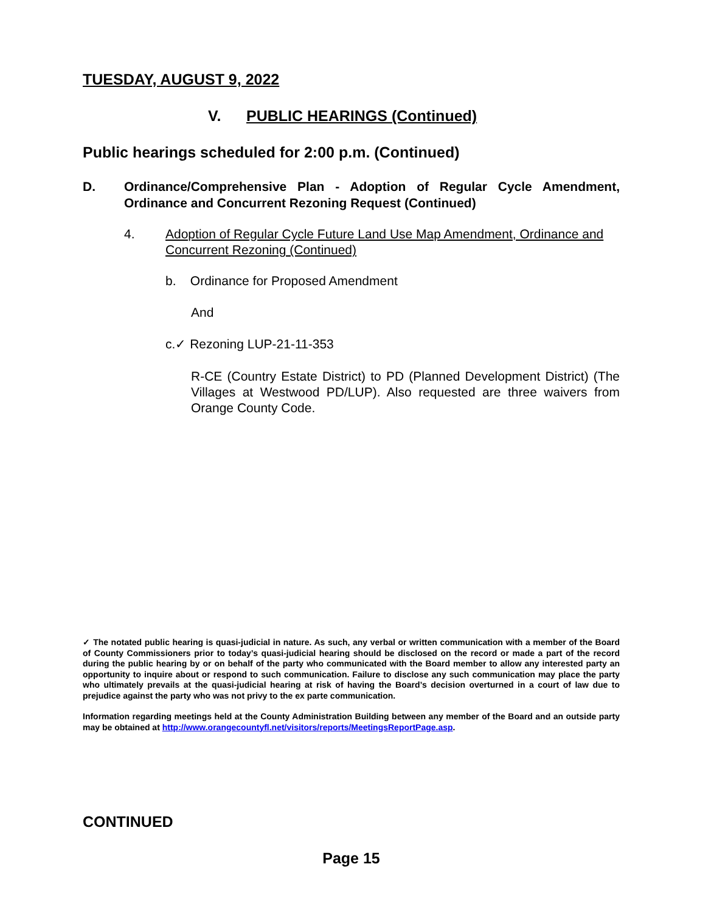TUESDAY, AUGUST 9, 2022
V. PUBLIC HEARINGS (Continued)
Public hearings scheduled for 2:00 p.m. (Continued)
D. Ordinance/Comprehensive Plan - Adoption of Regular Cycle Amendment, Ordinance and Concurrent Rezoning Request (Continued)
4. Adoption of Regular Cycle Future Land Use Map Amendment, Ordinance and Concurrent Rezoning (Continued)
b. Ordinance for Proposed Amendment
And
c.✓ Rezoning LUP-21-11-353
R-CE (Country Estate District) to PD (Planned Development District) (The Villages at Westwood PD/LUP). Also requested are three waivers from Orange County Code.
✓ The notated public hearing is quasi-judicial in nature. As such, any verbal or written communication with a member of the Board of County Commissioners prior to today’s quasi-judicial hearing should be disclosed on the record or made a part of the record during the public hearing by or on behalf of the party who communicated with the Board member to allow any interested party an opportunity to inquire about or respond to such communication. Failure to disclose any such communication may place the party who ultimately prevails at the quasi-judicial hearing at risk of having the Board’s decision overturned in a court of law due to prejudice against the party who was not privy to the ex parte communication.
Information regarding meetings held at the County Administration Building between any member of the Board and an outside party may be obtained at http://www.orangecountyfl.net/visitors/reports/MeetingsReportPage.asp.
CONTINUED
Page 15